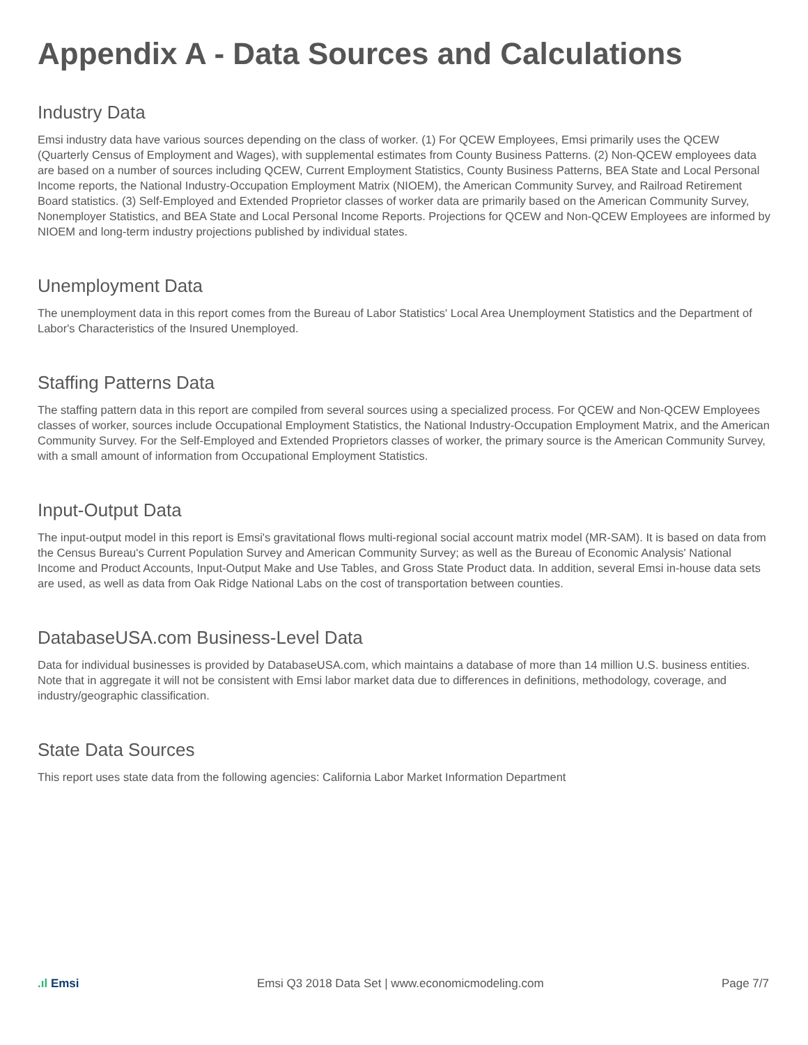Appendix A - Data Sources and Calculations
Industry Data
Emsi industry data have various sources depending on the class of worker. (1) For QCEW Employees, Emsi primarily uses the QCEW (Quarterly Census of Employment and Wages), with supplemental estimates from County Business Patterns. (2) Non-QCEW employees data are based on a number of sources including QCEW, Current Employment Statistics, County Business Patterns, BEA State and Local Personal Income reports, the National Industry-Occupation Employment Matrix (NIOEM), the American Community Survey, and Railroad Retirement Board statistics. (3) Self-Employed and Extended Proprietor classes of worker data are primarily based on the American Community Survey, Nonemployer Statistics, and BEA State and Local Personal Income Reports. Projections for QCEW and Non-QCEW Employees are informed by NIOEM and long-term industry projections published by individual states.
Unemployment Data
The unemployment data in this report comes from the Bureau of Labor Statistics' Local Area Unemployment Statistics and the Department of Labor's Characteristics of the Insured Unemployed.
Staffing Patterns Data
The staffing pattern data in this report are compiled from several sources using a specialized process. For QCEW and Non-QCEW Employees classes of worker, sources include Occupational Employment Statistics, the National Industry-Occupation Employment Matrix, and the American Community Survey. For the Self-Employed and Extended Proprietors classes of worker, the primary source is the American Community Survey, with a small amount of information from Occupational Employment Statistics.
Input-Output Data
The input-output model in this report is Emsi's gravitational flows multi-regional social account matrix model (MR-SAM). It is based on data from the Census Bureau's Current Population Survey and American Community Survey; as well as the Bureau of Economic Analysis' National Income and Product Accounts, Input-Output Make and Use Tables, and Gross State Product data. In addition, several Emsi in-house data sets are used, as well as data from Oak Ridge National Labs on the cost of transportation between counties.
DatabaseUSA.com Business-Level Data
Data for individual businesses is provided by DatabaseUSA.com, which maintains a database of more than 14 million U.S. business entities. Note that in aggregate it will not be consistent with Emsi labor market data due to differences in definitions, methodology, coverage, and industry/geographic classification.
State Data Sources
This report uses state data from the following agencies: California Labor Market Information Department
.ıl Emsi Emsi Q3 2018 Data Set | www.economicmodeling.com
Page 7/7